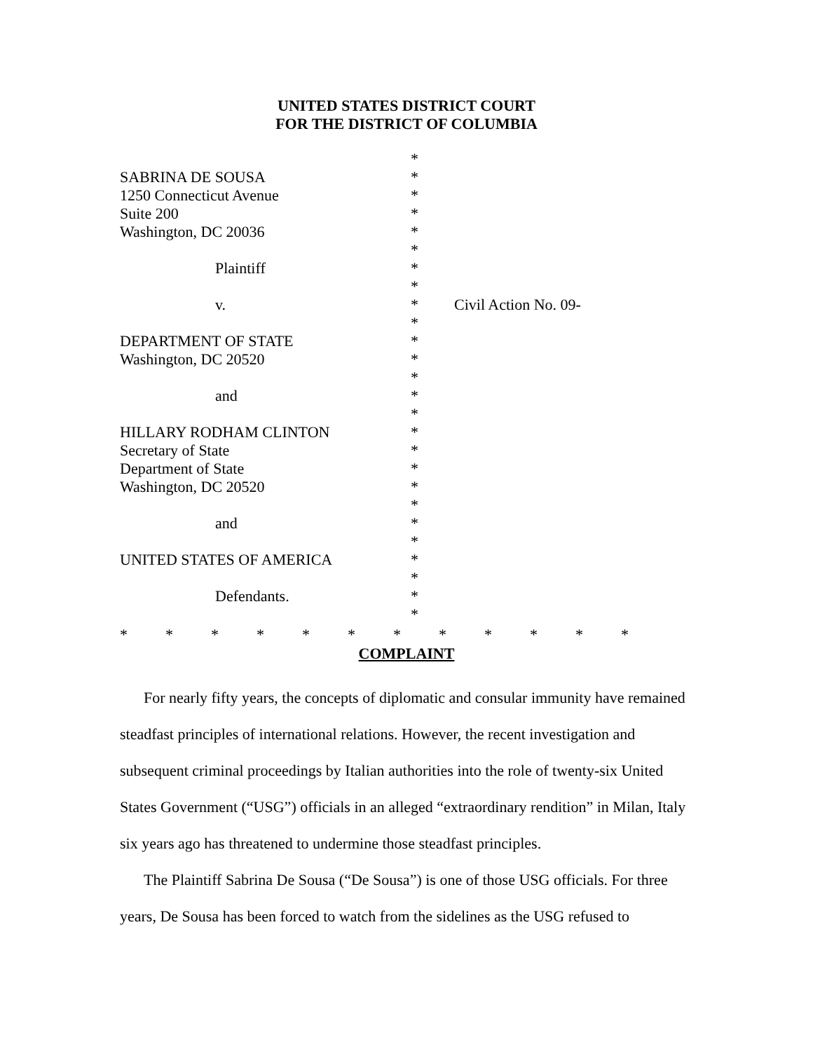UNITED STATES DISTRICT COURT
FOR THE DISTRICT OF COLUMBIA
| | * | |
| SABRINA DE SOUSA | * | |
| 1250 Connecticut Avenue | * | |
| Suite 200 | * | |
| Washington, DC 20036 | * | |
| | * | |
| Plaintiff | * | |
| | * | |
| v. | * | Civil Action No. 09- |
| | * | |
| DEPARTMENT OF STATE | * | |
| Washington, DC 20520 | * | |
| | * | |
| and | * | |
| | * | |
| HILLARY RODHAM CLINTON | * | |
| Secretary of State | * | |
| Department of State | * | |
| Washington, DC 20520 | * | |
| | * | |
| and | * | |
| | * | |
| UNITED STATES OF AMERICA | * | |
| | * | |
| Defendants. | * | |
| | * | |
* * * * * * * * * * * *
COMPLAINT
For nearly fifty years, the concepts of diplomatic and consular immunity have remained steadfast principles of international relations. However, the recent investigation and subsequent criminal proceedings by Italian authorities into the role of twenty-six United States Government (“USG”) officials in an alleged “extraordinary rendition” in Milan, Italy six years ago has threatened to undermine those steadfast principles.
The Plaintiff Sabrina De Sousa (“De Sousa”) is one of those USG officials. For three years, De Sousa has been forced to watch from the sidelines as the USG refused to